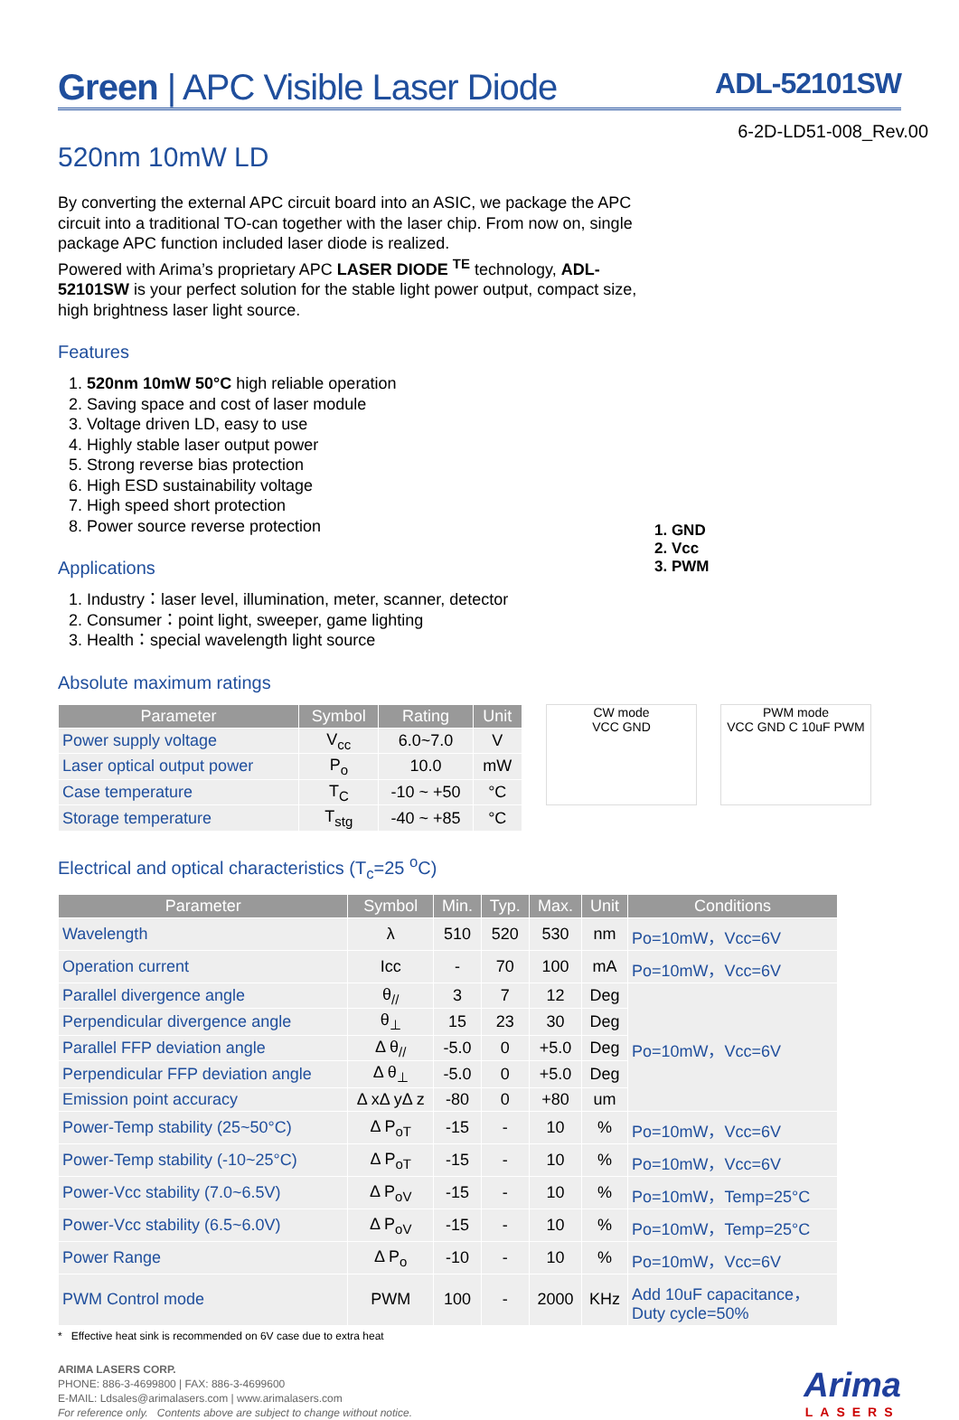Green | APC Visible Laser Diode ADL-52101SW
6-2D-LD51-008_Rev.00
520nm 10mW LD
By converting the external APC circuit board into an ASIC, we package the APC circuit into a traditional TO-can together with the laser chip. From now on, single package APC function included laser diode is realized.
Powered with Arima’s proprietary APC LASER DIODE <sup>TE</sup> technology, ADL-52101SW is your perfect solution for the stable light power output, compact size, high brightness laser light source.
Features
1. 520nm 10mW 50°C high reliable operation
2. Saving space and cost of laser module
3. Voltage driven LD, easy to use
4. Highly stable laser output power
5. Strong reverse bias protection
6. High ESD sustainability voltage
7. High speed short protection
8. Power source reverse protection
Applications
1. Industry：laser level, illumination, meter, scanner, detector
2. Consumer：point light, sweeper, game lighting
3. Health：special wavelength light source
1. GND
2. Vcc
3. PWM
Absolute maximum ratings
| Parameter | Symbol | Rating | Unit |
| --- | --- | --- | --- |
| Power supply voltage | V<sub>cc</sub> | 6.0~7.0 | V |
| Laser optical output power | P<sub>o</sub> | 10.0 | mW |
| Case temperature | T<sub>C</sub> | -10 ~ +50 | °C |
| Storage temperature | T<sub>stg</sub> | -40 ~ +85 | °C |
CW mode
VCC GND
PWM mode
VCC GND C 10uF PWM
Electrical and optical characteristics (T<sub>c</sub>=25 <sup>o</sup>C)
| Parameter | Symbol | Min. | Typ. | Max. | Unit | Conditions |
| --- | --- | --- | --- | --- | --- | --- |
| Wavelength | λ | 510 | 520 | 530 | nm | Po=10mW，Vcc=6V |
| Operation current | Icc | - | 70 | 100 | mA | Po=10mW，Vcc=6V |
| Parallel divergence angle | θ<sub>//</sub> | 3 | 7 | 12 | Deg | Po=10mW，Vcc=6V |
| Perpendicular divergence angle | θ<sub>⊥</sub> | 15 | 23 | 30 | Deg | |
| Parallel FFP deviation angle | Δ θ<sub>//</sub> | -5.0 | 0 | +5.0 | Deg | |
| Perpendicular FFP deviation angle | Δ θ<sub>⊥</sub> | -5.0 | 0 | +5.0 | Deg | |
| Emission point accuracy | Δ xΔ yΔ z | -80 | 0 | +80 | um | |
| Power-Temp stability (25~50°C) | Δ P<sub>oT</sub> | -15 | - | 10 | % | Po=10mW，Vcc=6V |
| Power-Temp stability (-10~25°C) | Δ P<sub>oT</sub> | -15 | - | 10 | % | Po=10mW，Vcc=6V |
| Power-Vcc stability (7.0~6.5V) | Δ P<sub>oV</sub> | -15 | - | 10 | % | Po=10mW，Temp=25°C |
| Power-Vcc stability (6.5~6.0V) | Δ P<sub>oV</sub> | -15 | - | 10 | % | Po=10mW，Temp=25°C |
| Power Range | Δ P<sub>o</sub> | -10 | - | 10 | % | Po=10mW，Vcc=6V |
| PWM Control mode | PWM | 100 | - | 2000 | KHz | Add 10uF capacitance， Duty cycle=50% |
* Effective heat sink is recommended on 6V case due to extra heat
ARIMA LASERS CORP.
PHONE: 886-3-4699800 | FAX: 886-3-4699600
E-MAIL: Ldsales@arimalasers.com | www.arimalasers.com
For reference only. Contents above are subject to change without notice.
Arima
LASERS